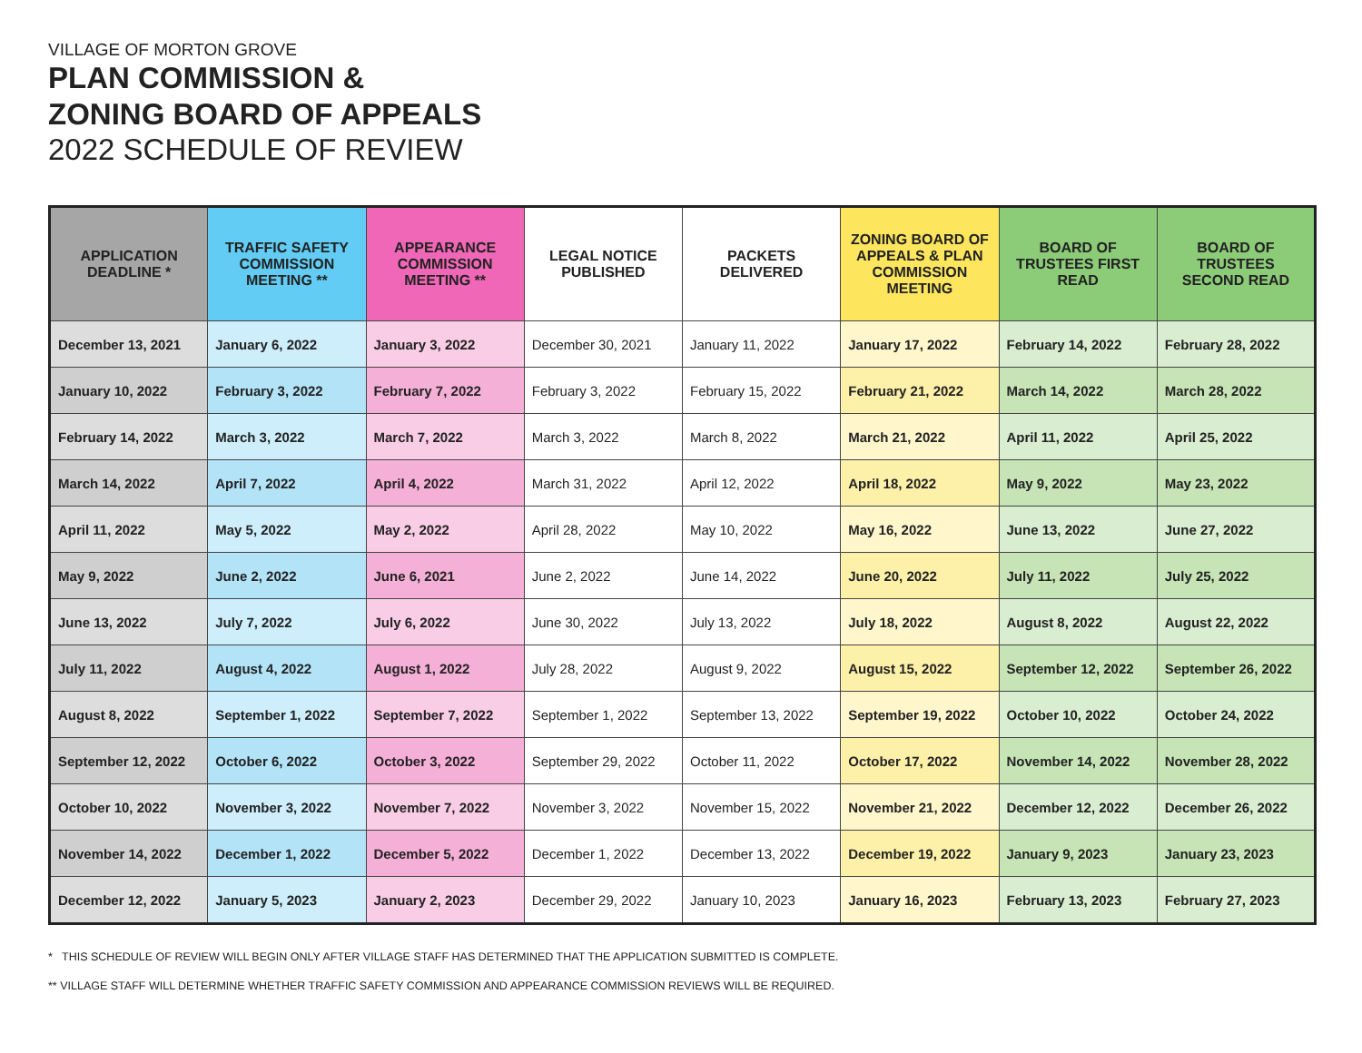VILLAGE OF MORTON GROVE
PLAN COMMISSION &
ZONING BOARD OF APPEALS
2022 SCHEDULE OF REVIEW
| APPLICATION DEADLINE * | TRAFFIC SAFETY COMMISSION MEETING ** | APPEARANCE COMMISSION MEETING ** | LEGAL NOTICE PUBLISHED | PACKETS DELIVERED | ZONING BOARD OF APPEALS & PLAN COMMISSION MEETING | BOARD OF TRUSTEES FIRST READ | BOARD OF TRUSTEES SECOND READ |
| --- | --- | --- | --- | --- | --- | --- | --- |
| December 13, 2021 | January 6, 2022 | January 3, 2022 | December 30, 2021 | January 11, 2022 | January 17, 2022 | February 14, 2022 | February 28, 2022 |
| January 10, 2022 | February 3, 2022 | February 7, 2022 | February 3, 2022 | February 15, 2022 | February 21, 2022 | March 14, 2022 | March 28, 2022 |
| February 14, 2022 | March 3, 2022 | March 7, 2022 | March 3, 2022 | March 8, 2022 | March 21, 2022 | April 11, 2022 | April 25, 2022 |
| March 14, 2022 | April 7, 2022 | April 4, 2022 | March 31, 2022 | April 12, 2022 | April 18, 2022 | May 9, 2022 | May 23, 2022 |
| April 11, 2022 | May 5, 2022 | May 2, 2022 | April 28, 2022 | May 10, 2022 | May 16, 2022 | June 13, 2022 | June 27, 2022 |
| May 9, 2022 | June 2, 2022 | June 6, 2021 | June 2, 2022 | June 14, 2022 | June 20, 2022 | July 11, 2022 | July 25, 2022 |
| June 13, 2022 | July 7, 2022 | July 6, 2022 | June 30, 2022 | July 13, 2022 | July 18, 2022 | August 8, 2022 | August 22, 2022 |
| July 11, 2022 | August 4, 2022 | August 1, 2022 | July 28, 2022 | August 9, 2022 | August 15, 2022 | September 12, 2022 | September 26, 2022 |
| August 8, 2022 | September 1, 2022 | September 7, 2022 | September 1, 2022 | September 13, 2022 | September 19, 2022 | October 10, 2022 | October 24, 2022 |
| September 12, 2022 | October 6, 2022 | October 3, 2022 | September 29, 2022 | October 11, 2022 | October 17, 2022 | November 14, 2022 | November 28, 2022 |
| October 10, 2022 | November 3, 2022 | November 7, 2022 | November 3, 2022 | November 15, 2022 | November 21, 2022 | December 12, 2022 | December 26, 2022 |
| November 14, 2022 | December 1, 2022 | December 5, 2022 | December 1, 2022 | December 13, 2022 | December 19, 2022 | January 9, 2023 | January 23, 2023 |
| December 12, 2022 | January 5, 2023 | January 2, 2023 | December 29, 2022 | January 10, 2023 | January 16, 2023 | February 13, 2023 | February 27, 2023 |
* THIS SCHEDULE OF REVIEW WILL BEGIN ONLY AFTER VILLAGE STAFF HAS DETERMINED THAT THE APPLICATION SUBMITTED IS COMPLETE.
** VILLAGE STAFF WILL DETERMINE WHETHER TRAFFIC SAFETY COMMISSION AND APPEARANCE COMMISSION REVIEWS WILL BE REQUIRED.